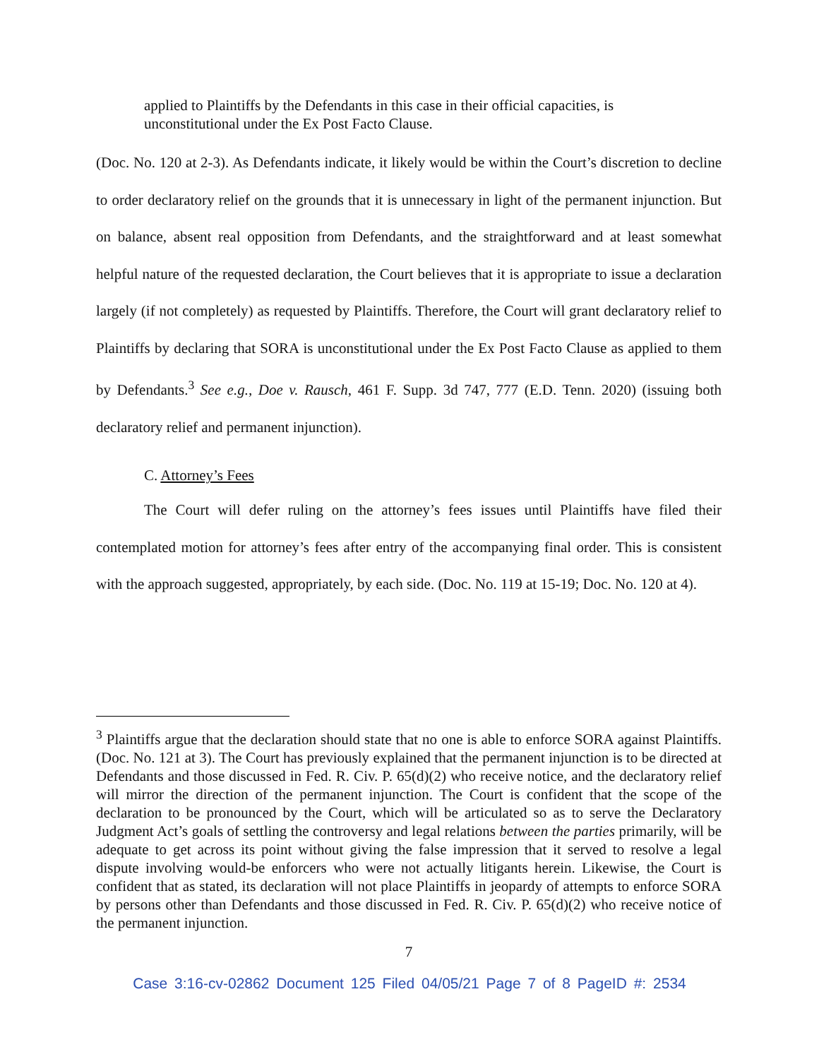applied to Plaintiffs by the Defendants in this case in their official capacities, is unconstitutional under the Ex Post Facto Clause.
(Doc. No. 120 at 2-3). As Defendants indicate, it likely would be within the Court’s discretion to decline to order declaratory relief on the grounds that it is unnecessary in light of the permanent injunction. But on balance, absent real opposition from Defendants, and the straightforward and at least somewhat helpful nature of the requested declaration, the Court believes that it is appropriate to issue a declaration largely (if not completely) as requested by Plaintiffs. Therefore, the Court will grant declaratory relief to Plaintiffs by declaring that SORA is unconstitutional under the Ex Post Facto Clause as applied to them by Defendants.<sup>3</sup> See e.g., Doe v. Rausch, 461 F. Supp. 3d 747, 777 (E.D. Tenn. 2020) (issuing both declaratory relief and permanent injunction).
C. Attorney’s Fees
The Court will defer ruling on the attorney’s fees issues until Plaintiffs have filed their contemplated motion for attorney’s fees after entry of the accompanying final order. This is consistent with the approach suggested, appropriately, by each side. (Doc. No. 119 at 15-19; Doc. No. 120 at 4).
<sup>3</sup> Plaintiffs argue that the declaration should state that no one is able to enforce SORA against Plaintiffs. (Doc. No. 121 at 3). The Court has previously explained that the permanent injunction is to be directed at Defendants and those discussed in Fed. R. Civ. P. 65(d)(2) who receive notice, and the declaratory relief will mirror the direction of the permanent injunction. The Court is confident that the scope of the declaration to be pronounced by the Court, which will be articulated so as to serve the Declaratory Judgment Act’s goals of settling the controversy and legal relations between the parties primarily, will be adequate to get across its point without giving the false impression that it served to resolve a legal dispute involving would-be enforcers who were not actually litigants herein. Likewise, the Court is confident that as stated, its declaration will not place Plaintiffs in jeopardy of attempts to enforce SORA by persons other than Defendants and those discussed in Fed. R. Civ. P. 65(d)(2) who receive notice of the permanent injunction.
7
Case 3:16-cv-02862 Document 125 Filed 04/05/21 Page 7 of 8 PageID #: 2534